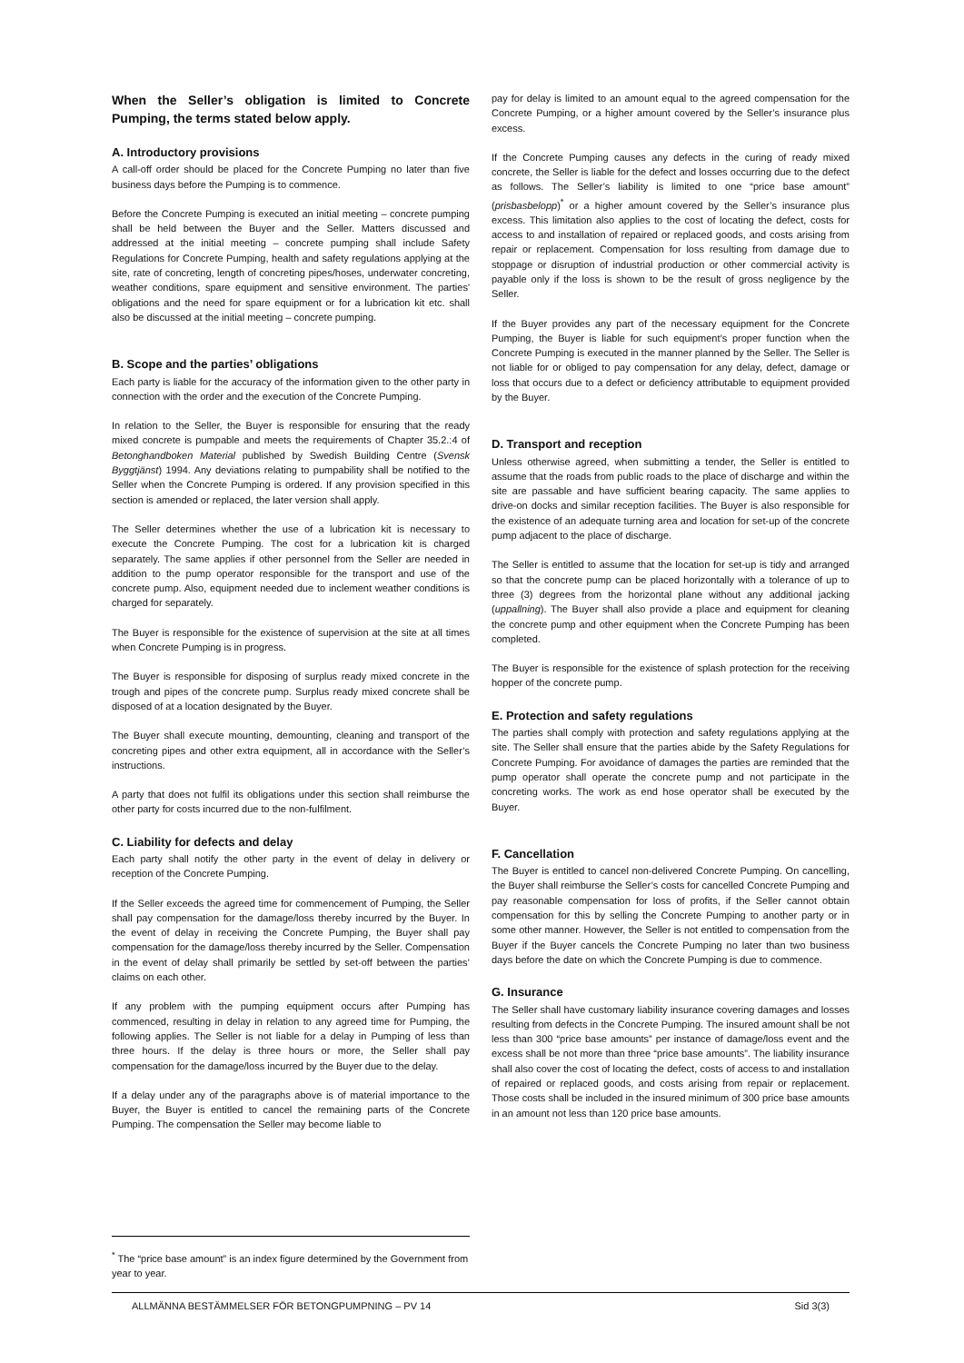When the Seller’s obligation is limited to Concrete Pumping, the terms stated below apply.
A. Introductory provisions
A call-off order should be placed for the Concrete Pumping no later than five business days before the Pumping is to commence.
Before the Concrete Pumping is executed an initial meeting – concrete pumping shall be held between the Buyer and the Seller. Matters discussed and addressed at the initial meeting – concrete pumping shall include Safety Regulations for Concrete Pumping, health and safety regulations applying at the site, rate of concreting, length of concreting pipes/hoses, underwater concreting, weather conditions, spare equipment and sensitive environment. The parties' obligations and the need for spare equipment or for a lubrication kit etc. shall also be discussed at the initial meeting – concrete pumping.
B. Scope and the parties’ obligations
Each party is liable for the accuracy of the information given to the other party in connection with the order and the execution of the Concrete Pumping.
In relation to the Seller, the Buyer is responsible for ensuring that the ready mixed concrete is pumpable and meets the requirements of Chapter 35.2.:4 of Betonghandboken Material published by Swedish Building Centre (Svensk Byggtjänst) 1994. Any deviations relating to pumpability shall be notified to the Seller when the Concrete Pumping is ordered. If any provision specified in this section is amended or replaced, the later version shall apply.
The Seller determines whether the use of a lubrication kit is necessary to execute the Concrete Pumping. The cost for a lubrication kit is charged separately. The same applies if other personnel from the Seller are needed in addition to the pump operator responsible for the transport and use of the concrete pump. Also, equipment needed due to inclement weather conditions is charged for separately.
The Buyer is responsible for the existence of supervision at the site at all times when Concrete Pumping is in progress.
The Buyer is responsible for disposing of surplus ready mixed concrete in the trough and pipes of the concrete pump. Surplus ready mixed concrete shall be disposed of at a location designated by the Buyer.
The Buyer shall execute mounting, demounting, cleaning and transport of the concreting pipes and other extra equipment, all in accordance with the Seller’s instructions.
A party that does not fulfil its obligations under this section shall reimburse the other party for costs incurred due to the non-fulfilment.
C. Liability for defects and delay
Each party shall notify the other party in the event of delay in delivery or reception of the Concrete Pumping.
If the Seller exceeds the agreed time for commencement of Pumping, the Seller shall pay compensation for the damage/loss thereby incurred by the Buyer. In the event of delay in receiving the Concrete Pumping, the Buyer shall pay compensation for the damage/loss thereby incurred by the Seller. Compensation in the event of delay shall primarily be settled by set-off between the parties’ claims on each other.
If any problem with the pumping equipment occurs after Pumping has commenced, resulting in delay in relation to any agreed time for Pumping, the following applies. The Seller is not liable for a delay in Pumping of less than three hours. If the delay is three hours or more, the Seller shall pay compensation for the damage/loss incurred by the Buyer due to the delay.
If a delay under any of the paragraphs above is of material importance to the Buyer, the Buyer is entitled to cancel the remaining parts of the Concrete Pumping. The compensation the Seller may become liable to
pay for delay is limited to an amount equal to the agreed compensation for the Concrete Pumping, or a higher amount covered by the Seller’s insurance plus excess.
If the Concrete Pumping causes any defects in the curing of ready mixed concrete, the Seller is liable for the defect and losses occurring due to the defect as follows. The Seller’s liability is limited to one “price base amount” (prisbasbelopp)<sup>*</sup> or a higher amount covered by the Seller’s insurance plus excess. This limitation also applies to the cost of locating the defect, costs for access to and installation of repaired or replaced goods, and costs arising from repair or replacement. Compensation for loss resulting from damage due to stoppage or disruption of industrial production or other commercial activity is payable only if the loss is shown to be the result of gross negligence by the Seller.
If the Buyer provides any part of the necessary equipment for the Concrete Pumping, the Buyer is liable for such equipment’s proper function when the Concrete Pumping is executed in the manner planned by the Seller. The Seller is not liable for or obliged to pay compensation for any delay, defect, damage or loss that occurs due to a defect or deficiency attributable to equipment provided by the Buyer.
D. Transport and reception
Unless otherwise agreed, when submitting a tender, the Seller is entitled to assume that the roads from public roads to the place of discharge and within the site are passable and have sufficient bearing capacity. The same applies to drive-on docks and similar reception facilities. The Buyer is also responsible for the existence of an adequate turning area and location for set-up of the concrete pump adjacent to the place of discharge.
The Seller is entitled to assume that the location for set-up is tidy and arranged so that the concrete pump can be placed horizontally with a tolerance of up to three (3) degrees from the horizontal plane without any additional jacking (uppallning). The Buyer shall also provide a place and equipment for cleaning the concrete pump and other equipment when the Concrete Pumping has been completed.
The Buyer is responsible for the existence of splash protection for the receiving hopper of the concrete pump.
E. Protection and safety regulations
The parties shall comply with protection and safety regulations applying at the site. The Seller shall ensure that the parties abide by the Safety Regulations for Concrete Pumping. For avoidance of damages the parties are reminded that the pump operator shall operate the concrete pump and not participate in the concreting works. The work as end hose operator shall be executed by the Buyer.
F. Cancellation
The Buyer is entitled to cancel non-delivered Concrete Pumping. On cancelling, the Buyer shall reimburse the Seller’s costs for cancelled Concrete Pumping and pay reasonable compensation for loss of profits, if the Seller cannot obtain compensation for this by selling the Concrete Pumping to another party or in some other manner. However, the Seller is not entitled to compensation from the Buyer if the Buyer cancels the Concrete Pumping no later than two business days before the date on which the Concrete Pumping is due to commence.
G. Insurance
The Seller shall have customary liability insurance covering damages and losses resulting from defects in the Concrete Pumping. The insured amount shall be not less than 300 “price base amounts” per instance of damage/loss event and the excess shall be not more than three “price base amounts”. The liability insurance shall also cover the cost of locating the defect, costs of access to and installation of repaired or replaced goods, and costs arising from repair or replacement. Those costs shall be included in the insured minimum of 300 price base amounts in an amount not less than 120 price base amounts.
<sup>*</sup> The “price base amount” is an index figure determined by the Government from year to year.
ALLMÄNNA BESTÄMMELSER FÖR BETONGPUMPNING – PV 14 Sid 3(3)